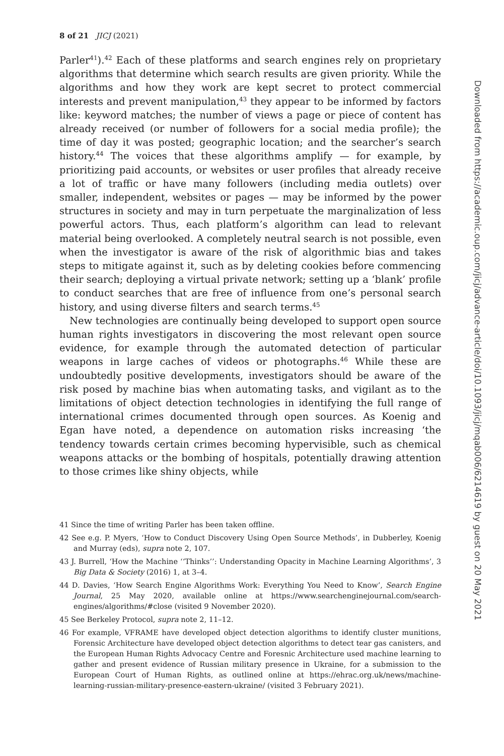8 of 21 JICJ (2021)
Parler<sup>41</sup>).<sup>42</sup> Each of these platforms and search engines rely on proprietary algorithms that determine which search results are given priority. While the algorithms and how they work are kept secret to protect commercial interests and prevent manipulation,<sup>43</sup> they appear to be informed by factors like: keyword matches; the number of views a page or piece of content has already received (or number of followers for a social media profile); the time of day it was posted; geographic location; and the searcher’s search history.<sup>44</sup> The voices that these algorithms amplify — for example, by prioritizing paid accounts, or websites or user profiles that already receive a lot of traffic or have many followers (including media outlets) over smaller, independent, websites or pages — may be informed by the power structures in society and may in turn perpetuate the marginalization of less powerful actors. Thus, each platform’s algorithm can lead to relevant material being overlooked. A completely neutral search is not possible, even when the investigator is aware of the risk of algorithmic bias and takes steps to mitigate against it, such as by deleting cookies before commencing their search; deploying a virtual private network; setting up a ‘blank’ profile to conduct searches that are free of influence from one’s personal search history, and using diverse filters and search terms.<sup>45</sup>
New technologies are continually being developed to support open source human rights investigators in discovering the most relevant open source evidence, for example through the automated detection of particular weapons in large caches of videos or photographs.<sup>46</sup> While these are undoubtedly positive developments, investigators should be aware of the risk posed by machine bias when automating tasks, and vigilant as to the limitations of object detection technologies in identifying the full range of international crimes documented through open sources. As Koenig and Egan have noted, a dependence on automation risks increasing ‘the tendency towards certain crimes becoming hypervisible, such as chemical weapons attacks or the bombing of hospitals, potentially drawing attention to those crimes like shiny objects, while
41 Since the time of writing Parler has been taken offline.
42 See e.g. P. Myers, ‘How to Conduct Discovery Using Open Source Methods’, in Dubberley, Koenig and Murray (eds), supra note 2, 107.
43 J. Burrell, ‘How the Machine ‘‘Thinks’’: Understanding Opacity in Machine Learning Algorithms’, 3 Big Data & Society (2016) 1, at 3–4.
44 D. Davies, ‘How Search Engine Algorithms Work: Everything You Need to Know’, Search Engine Journal, 25 May 2020, available online at https://www.searchenginejournal.com/search-engines/algorithms/#close (visited 9 November 2020).
45 See Berkeley Protocol, supra note 2, 11–12.
46 For example, VFRAME have developed object detection algorithms to identify cluster munitions, Forensic Architecture have developed object detection algorithms to detect tear gas canisters, and the European Human Rights Advocacy Centre and Foresnic Architecture used machine learning to gather and present evidence of Russian military presence in Ukraine, for a submission to the European Court of Human Rights, as outlined online at https://ehrac.org.uk/news/machine-learning-russian-military-presence-eastern-ukraine/ (visited 3 February 2021).
Downloaded from https://academic.oup.com/jicj/advance-article/doi/10.1093/jicj/mqab006/6214619 by guest on 20 May 2021